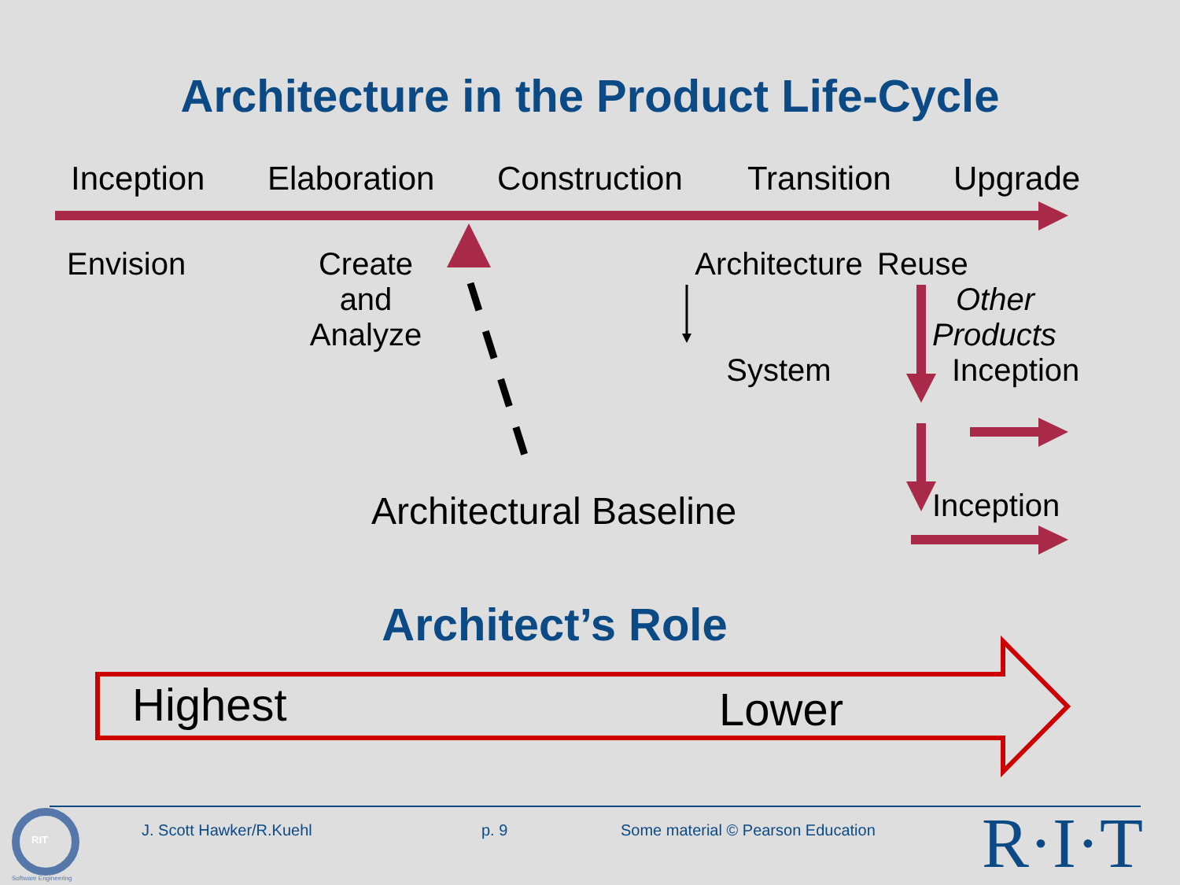Architecture in the Product Life-Cycle
Inception Elaboration Construction Transition Upgrade
Envision
Create
and
Analyze
Architecture
System
Reuse
Other
Products
Inception
Architectural Baseline Inception
Architect’s Role
Highest Lower
J. Scott Hawker/R.Kuehl p. 9
Some material © Pearson Education
RIT
Software Engineering R·I·T